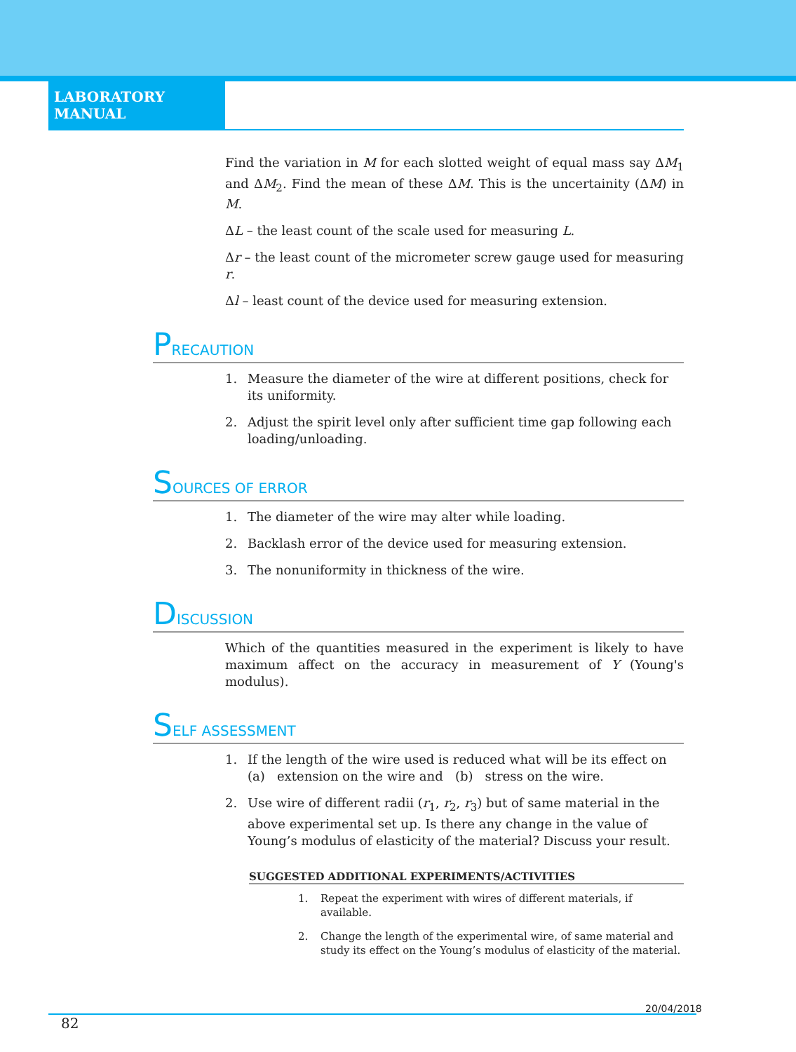LABORATORY MANUAL
Find the variation in M for each slotted weight of equal mass say ΔM<sub>1</sub> and ΔM<sub>2</sub>. Find the mean of these ΔM. This is the uncertainity (ΔM) in M.
ΔL – the least count of the scale used for measuring L.
Δr – the least count of the micrometer screw gauge used for measuring r.
Δl – least count of the device used for measuring extension.
PRECAUTION
1. Measure the diameter of the wire at different positions, check for its uniformity.
2. Adjust the spirit level only after sufficient time gap following each loading/unloading.
SOURCES OF ERROR
1. The diameter of the wire may alter while loading.
2. Backlash error of the device used for measuring extension.
3. The nonuniformity in thickness of the wire.
DISCUSSION
Which of the quantities measured in the experiment is likely to have maximum affect on the accuracy in measurement of Y (Young's modulus).
SELF ASSESSMENT
1. If the length of the wire used is reduced what will be its effect on
(a) extension on the wire and (b) stress on the wire.
2. Use wire of different radii (r<sub>1</sub>, r<sub>2</sub>, r<sub>3</sub>) but of same material in the above experimental set up. Is there any change in the value of Young’s modulus of elasticity of the material? Discuss your result.
SUGGESTED ADDITIONAL EXPERIMENTS/ACTIVITIES
1. Repeat the experiment with wires of different materials, if available.
2. Change the length of the experimental wire, of same material and study its effect on the Young’s modulus of elasticity of the material.
82
20/04/2018